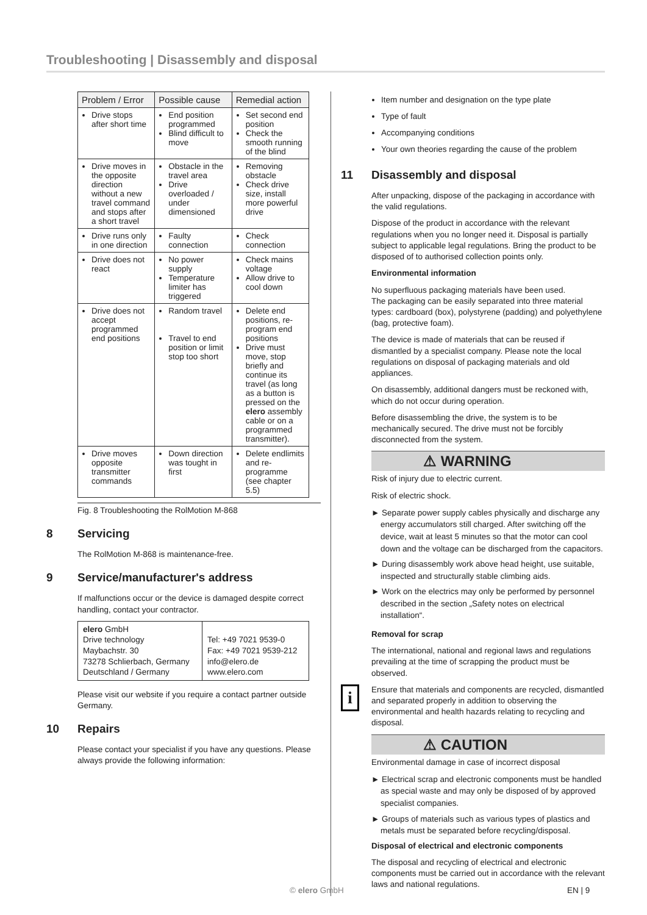Troubleshooting | Disassembly and disposal
| Problem / Error | Possible cause | Remedial action |
| --- | --- | --- |
| Drive stops after short time | End position programmed Blind difficult to move | Set second end position Check the smooth running of the blind |
| Drive moves in the opposite direction without a new travel command and stops after a short travel | Obstacle in the travel area Drive overloaded / under dimensioned | Removing obstacle Check drive size, install more powerful drive |
| Drive runs only in one direction | Faulty connection | Check connection |
| Drive does not react | No power supply Temperature limiter has triggered | Check mains voltage Allow drive to cool down |
| Drive does not accept programmed end positions | Random travel Travel to end position or limit stop too short | Delete end positions, re-program end positions Drive must move, stop briefly and continue its travel (as long as a button is pressed on the elero assembly cable or on a programmed transmitter). |
| Drive moves opposite transmitter commands | Down direction was tought in first | Delete endlimits and re-programme (see chapter 5.5) |
Fig. 8 Troubleshooting the RolMotion M-868
8 Servicing
The RolMotion M-868 is maintenance-free.
9 Service/manufacturer's address
If malfunctions occur or the device is damaged despite correct handling, contact your contractor.
| elero GmbH Drive technology Maybachstr. 30 73278 Schlierbach, Germany Deutschland / Germany | Tel: +49 7021 9539-0 Fax: +49 7021 9539-212 info@elero.de www.elero.com |
Please visit our website if you require a contact partner outside Germany.
10 Repairs
Please contact your specialist if you have any questions. Please always provide the following information:
Item number and designation on the type plate
Type of fault
Accompanying conditions
Your own theories regarding the cause of the problem
11 Disassembly and disposal
After unpacking, dispose of the packaging in accordance with the valid regulations.
Dispose of the product in accordance with the relevant regulations when you no longer need it. Disposal is partially subject to applicable legal regulations. Bring the product to be disposed of to authorised collection points only.
Environmental information
No superfluous packaging materials have been used.
The packaging can be easily separated into three material types: cardboard (box), polystyrene (padding) and polyethylene (bag, protective foam).
The device is made of materials that can be reused if dismantled by a specialist company. Please note the local regulations on disposal of packaging materials and old appliances.
On disassembly, additional dangers must be reckoned with, which do not occur during operation.
Before disassembling the drive, the system is to be mechanically secured. The drive must not be forcibly disconnected from the system.
⚠ WARNING
Risk of injury due to electric current.
Risk of electric shock.
► Separate power supply cables physically and discharge any energy accumulators still charged. After switching off the device, wait at least 5 minutes so that the motor can cool down and the voltage can be discharged from the capacitors.
► During disassembly work above head height, use suitable, inspected and structurally stable climbing aids.
► Work on the electrics may only be performed by personnel described in the section „Safety notes on electrical installation“.
Removal for scrap
The international, national and regional laws and regulations prevailing at the time of scrapping the product must be observed.
i Ensure that materials and components are recycled, dismantled and separated properly in addition to observing the environmental and health hazards relating to recycling and disposal.
⚠ CAUTION
Environmental damage in case of incorrect disposal
► Electrical scrap and electronic components must be handled as special waste and may only be disposed of by approved specialist companies.
► Groups of materials such as various types of plastics and metals must be separated before recycling/disposal.
Disposal of electrical and electronic components
The disposal and recycling of electrical and electronic components must be carried out in accordance with the relevant laws and national regulations.
© elero GmbH EN | 9